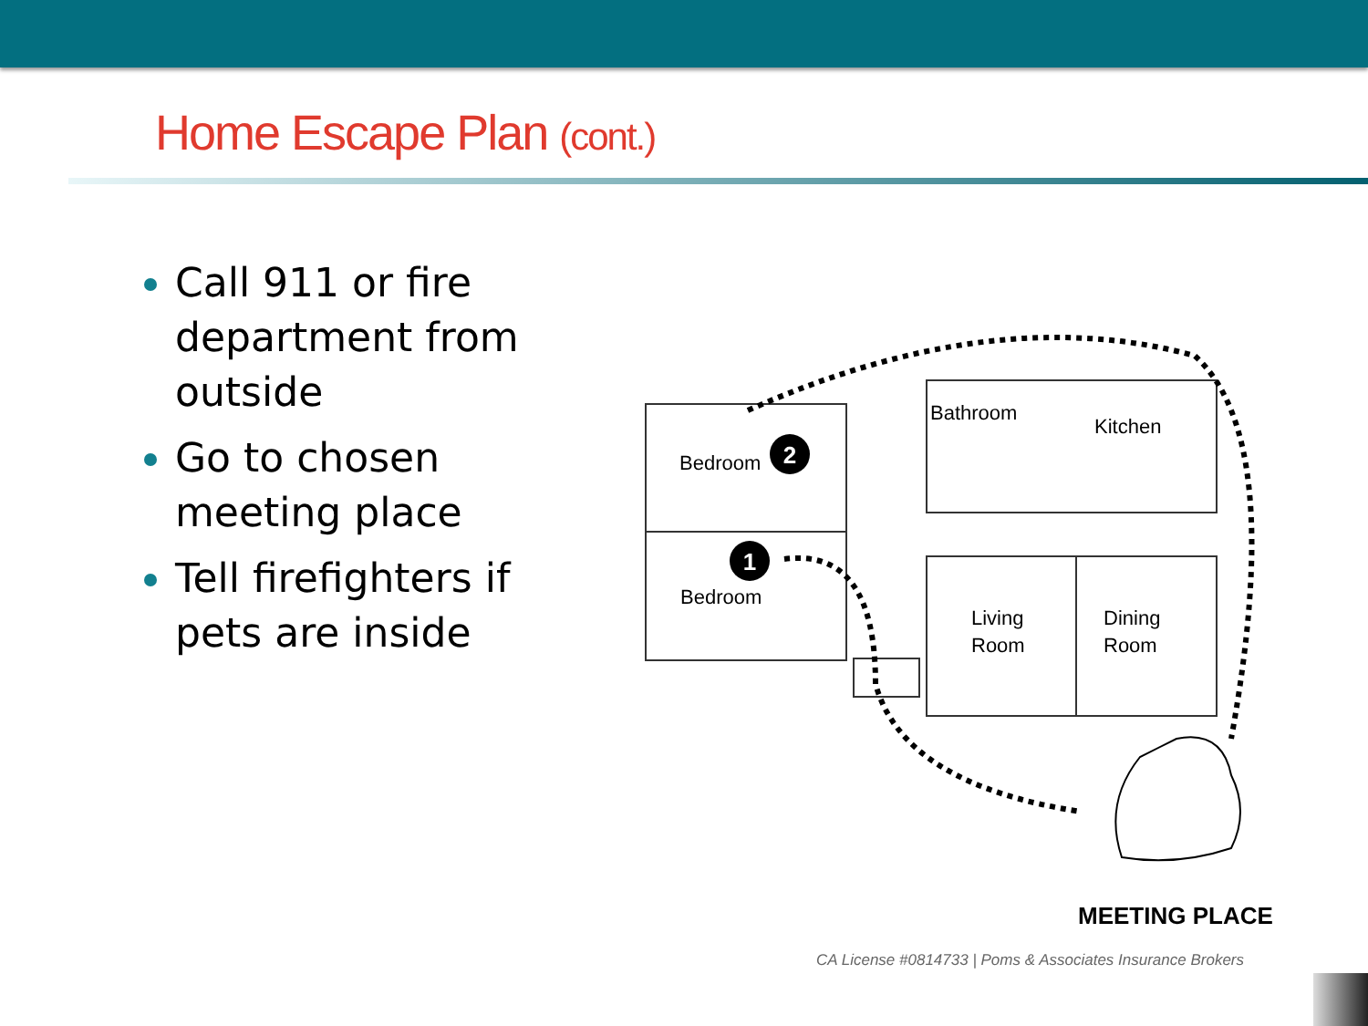Home Escape Plan (cont.)
Call 911 or fire department from outside
Go to chosen meeting place
Tell firefighters if pets are inside
2
1
Bedroom
Bedroom
Bathroom
Kitchen
Living
Room
Dining
Room
MEETING PLACE
CA License #0814733 | Poms & Associates Insurance Brokers